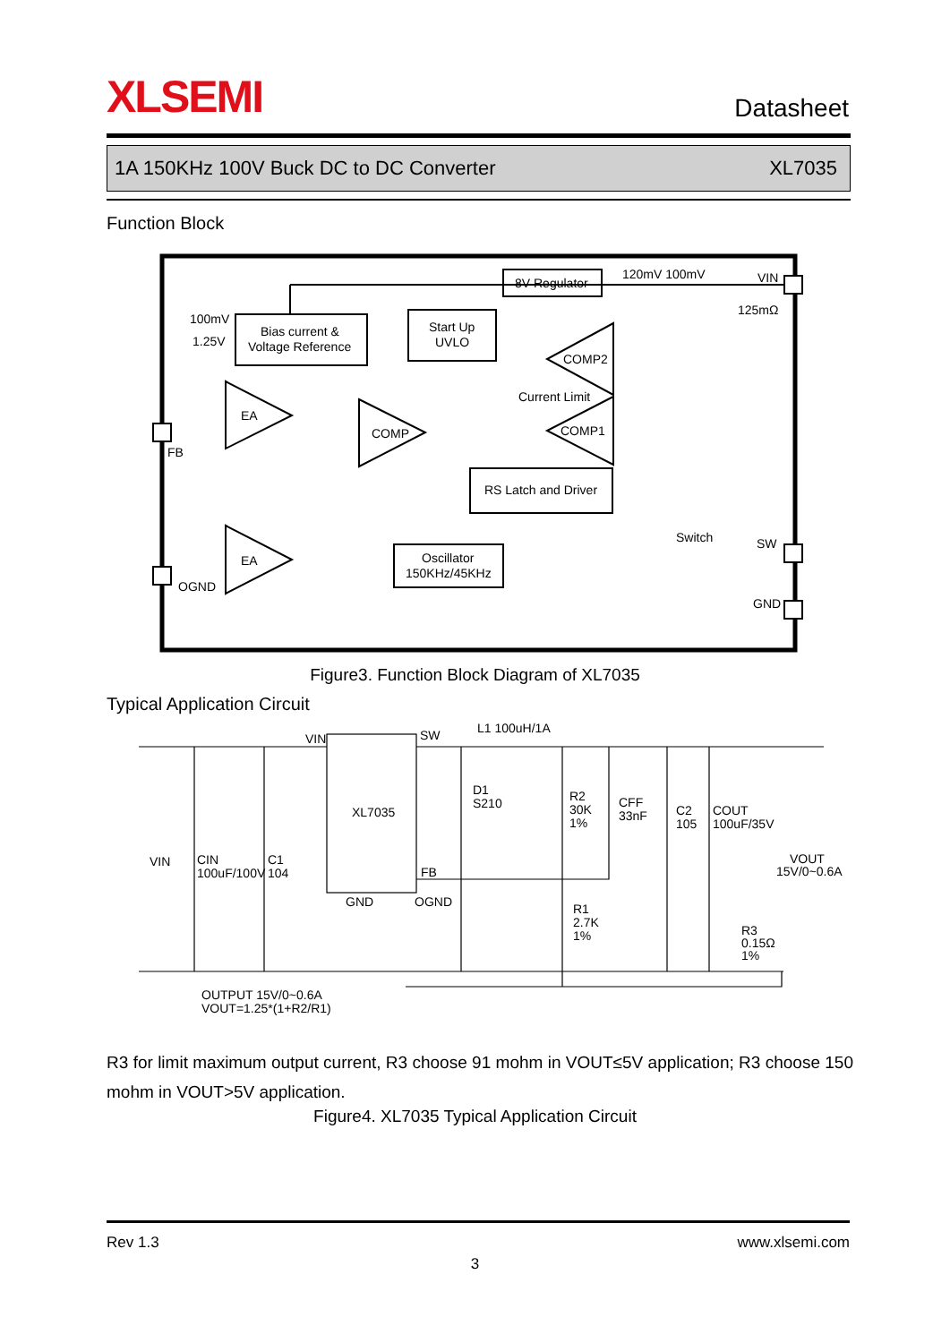XLSEMI
Datasheet
1A 150KHz 100V Buck DC to DC Converter XL7035
Function Block
8V Regulator
120mV 100mV
VIN
125mΩ
100mV
1.25V
Bias current &
Voltage Reference
Start Up
UVLO
COMP2
Current Limit
EA
COMP
COMP1
FB
RS Latch and Driver
Switch
SW
EA
Oscillator
150KHz/45KHz
OGND
GND
Figure3. Function Block Diagram of XL7035
Typical Application Circuit
VIN
SW
L1 100uH/1A
XL7035
D1
S210
R2
30K
1%
CFF
33nF
C2
105
COUT
100uF/35V
VIN
CIN
100uF/100V
C1
104
VOUT
15V/0~0.6A
FB
GND
OGND
R1
2.7K
1%
R3
0.15Ω
1%
OUTPUT 15V/0~0.6A
VOUT=1.25*(1+R2/R1)
R3 for limit maximum output current, R3 choose 91 mohm in VOUT≤5V application; R3 choose 150 mohm in VOUT>5V application.
Figure4. XL7035 Typical Application Circuit
Rev 1.3 www.xlsemi.com
3